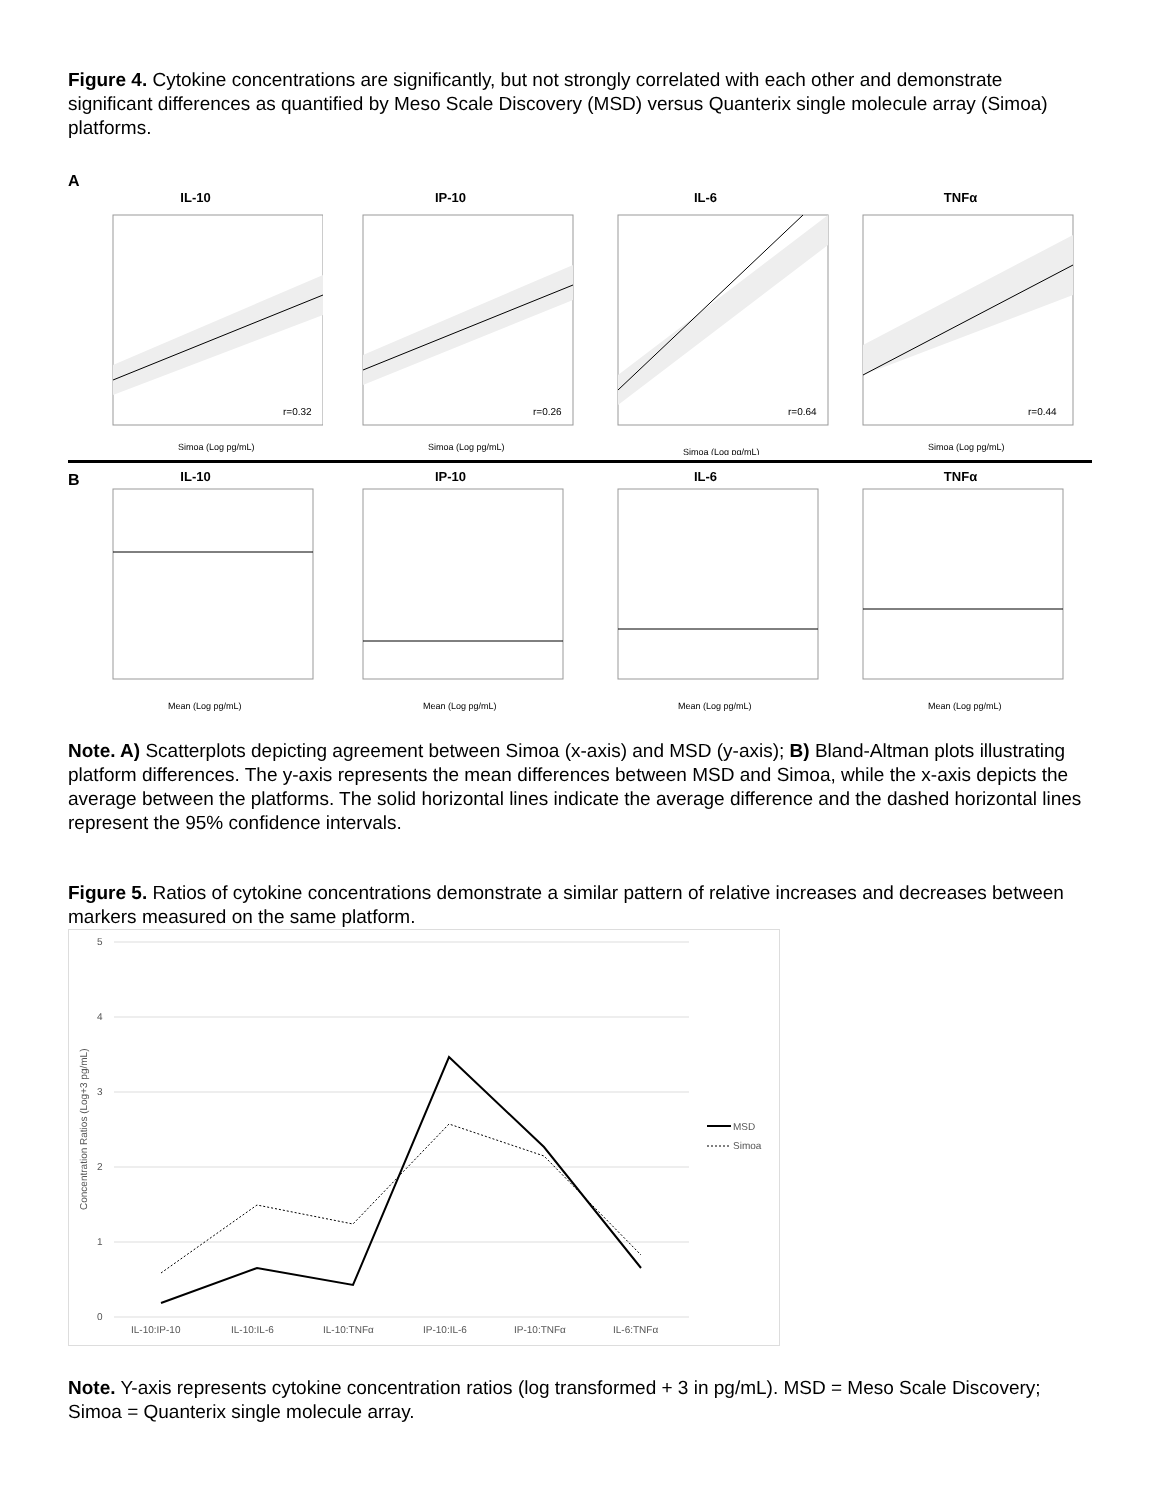Figure 4. Cytokine concentrations are significantly, but not strongly correlated with each other and demonstrate significant differences as quantified by Meso Scale Discovery (MSD) versus Quanterix single molecule array (Simoa) platforms.
A
IL-10
r=0.32
Simoa (Log pg/mL)
IP-10
r=0.26
Simoa (Log pg/mL)
IL-6
r=0.64
Simoa (Log pg/mL)
TNFα
r=0.44
Simoa (Log pg/mL)
B
IL-10
Mean (Log pg/mL)
IP-10
Mean (Log pg/mL)
IL-6
Mean (Log pg/mL)
TNFα
Mean (Log pg/mL)
Note. A) Scatterplots depicting agreement between Simoa (x-axis) and MSD (y-axis); B) Bland-Altman plots illustrating platform differences. The y-axis represents the mean differences between MSD and Simoa, while the x-axis depicts the average between the platforms. The solid horizontal lines indicate the average difference and the dashed horizontal lines represent the 95% confidence intervals.
Figure 5. Ratios of cytokine concentrations demonstrate a similar pattern of relative increases and decreases between markers measured on the same platform.
5
4
3
2
1
0
IL-10:IP-10
IL-10:IL-6
IL-10:TNFα
IP-10:IL-6
IP-10:TNFα
IL-6:TNFα
MSD
Simoa
Concentration Ratios (Log+3 pg/mL)
Note. Y-axis represents cytokine concentration ratios (log transformed + 3 in pg/mL). MSD = Meso Scale Discovery; Simoa = Quanterix single molecule array.